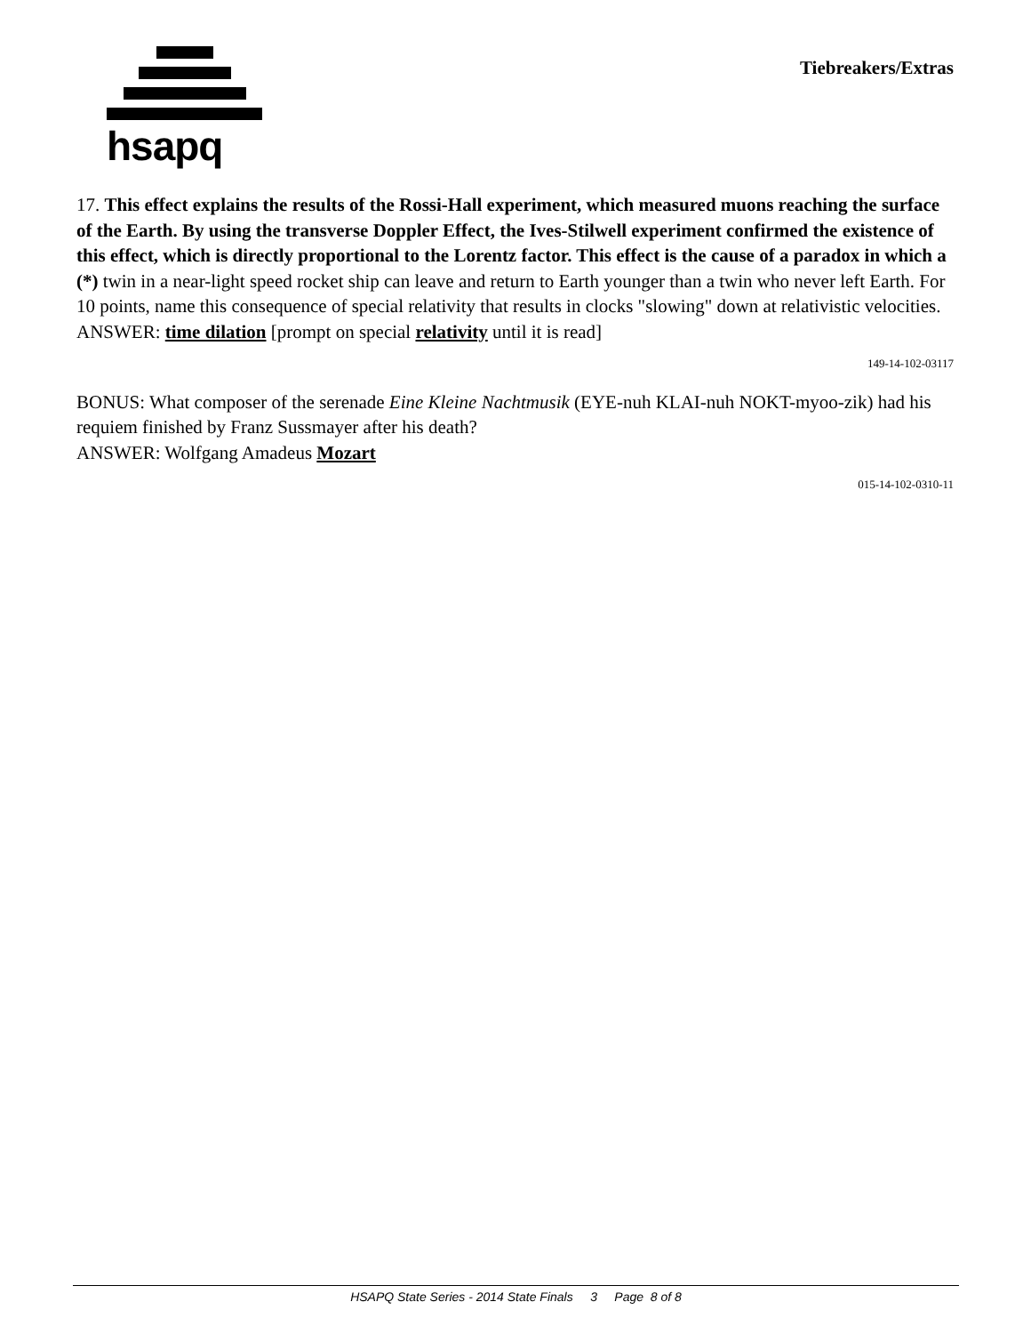hsapq
Tiebreakers/Extras
17. This effect explains the results of the Rossi-Hall experiment, which measured muons reaching the surface of the Earth. By using the transverse Doppler Effect, the Ives-Stilwell experiment confirmed the existence of this effect, which is directly proportional to the Lorentz factor. This effect is the cause of a paradox in which a (*) twin in a near-light speed rocket ship can leave and return to Earth younger than a twin who never left Earth. For 10 points, name this consequence of special relativity that results in clocks "slowing" down at relativistic velocities.
ANSWER: time dilation [prompt on special relativity until it is read]
149-14-102-03117
BONUS: What composer of the serenade Eine Kleine Nachtmusik (EYE-nuh KLAI-nuh NOKT-myoo-zik) had his requiem finished by Franz Sussmayer after his death?
ANSWER: Wolfgang Amadeus Mozart
015-14-102-0310-11
HSAPQ State Series - 2014 State Finals 3 Page 8 of 8